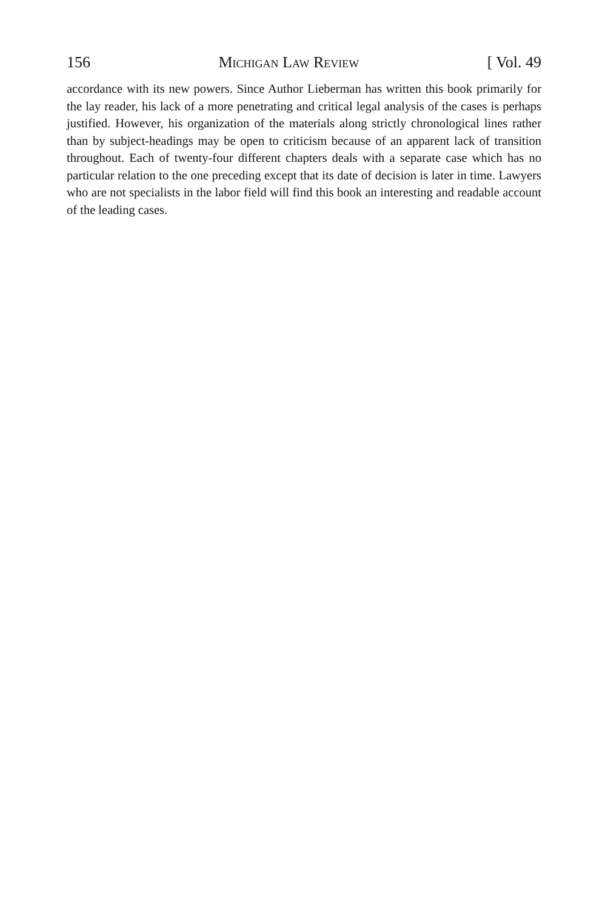156 Michigan Law Review [ Vol. 49
accordance with its new powers. Since Author Lieberman has written this book primarily for the lay reader, his lack of a more penetrating and critical legal analysis of the cases is perhaps justified. However, his organization of the materials along strictly chronological lines rather than by subject-headings may be open to criticism because of an apparent lack of transition throughout. Each of twenty-four different chapters deals with a separate case which has no particular relation to the one preceding except that its date of decision is later in time. Lawyers who are not specialists in the labor field will find this book an interesting and readable account of the leading cases.